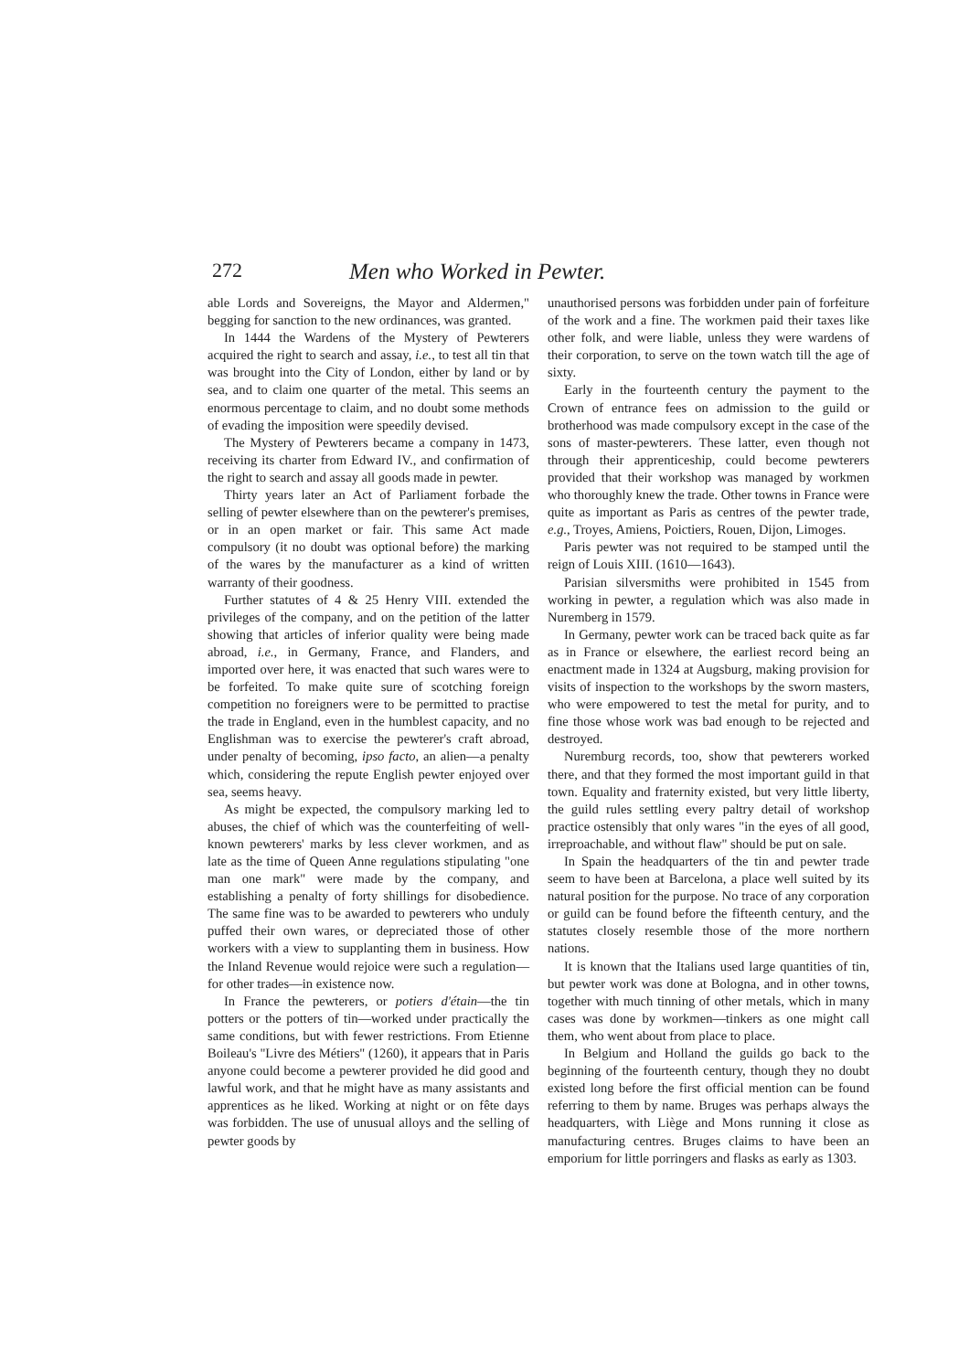272 Men who Worked in Pewter.
able Lords and Sovereigns, the Mayor and Aldermen," begging for sanction to the new ordinances, was granted.
In 1444 the Wardens of the Mystery of Pewterers acquired the right to search and assay, i.e., to test all tin that was brought into the City of London, either by land or by sea, and to claim one quarter of the metal. This seems an enormous percentage to claim, and no doubt some methods of evading the imposition were speedily devised.
The Mystery of Pewterers became a company in 1473, receiving its charter from Edward IV., and confirmation of the right to search and assay all goods made in pewter.
Thirty years later an Act of Parliament forbade the selling of pewter elsewhere than on the pewterer's premises, or in an open market or fair. This same Act made compulsory (it no doubt was optional before) the marking of the wares by the manufacturer as a kind of written warranty of their goodness.
Further statutes of 4 & 25 Henry VIII. extended the privileges of the company, and on the petition of the latter showing that articles of inferior quality were being made abroad, i.e., in Germany, France, and Flanders, and imported over here, it was enacted that such wares were to be forfeited. To make quite sure of scotching foreign competition no foreigners were to be permitted to practise the trade in England, even in the humblest capacity, and no Englishman was to exercise the pewterer's craft abroad, under penalty of becoming, ipso facto, an alien—a penalty which, considering the repute English pewter enjoyed over sea, seems heavy.
As might be expected, the compulsory marking led to abuses, the chief of which was the counterfeiting of well-known pewterers' marks by less clever workmen, and as late as the time of Queen Anne regulations stipulating "one man one mark" were made by the company, and establishing a penalty of forty shillings for disobedience. The same fine was to be awarded to pewterers who unduly puffed their own wares, or depreciated those of other workers with a view to supplanting them in business. How the Inland Revenue would rejoice were such a regulation—for other trades—in existence now.
In France the pewterers, or potiers d'étain—the tin potters or the potters of tin—worked under practically the same conditions, but with fewer restrictions. From Etienne Boileau's "Livre des Métiers" (1260), it appears that in Paris anyone could become a pewterer provided he did good and lawful work, and that he might have as many assistants and apprentices as he liked. Working at night or on fête days was forbidden. The use of unusual alloys and the selling of pewter goods by
unauthorised persons was forbidden under pain of forfeiture of the work and a fine. The workmen paid their taxes like other folk, and were liable, unless they were wardens of their corporation, to serve on the town watch till the age of sixty.
Early in the fourteenth century the payment to the Crown of entrance fees on admission to the guild or brotherhood was made compulsory except in the case of the sons of master-pewterers. These latter, even though not through their apprenticeship, could become pewterers provided that their workshop was managed by workmen who thoroughly knew the trade. Other towns in France were quite as important as Paris as centres of the pewter trade, e.g., Troyes, Amiens, Poictiers, Rouen, Dijon, Limoges.
Paris pewter was not required to be stamped until the reign of Louis XIII. (1610—1643).
Parisian silversmiths were prohibited in 1545 from working in pewter, a regulation which was also made in Nuremberg in 1579.
In Germany, pewter work can be traced back quite as far as in France or elsewhere, the earliest record being an enactment made in 1324 at Augsburg, making provision for visits of inspection to the workshops by the sworn masters, who were empowered to test the metal for purity, and to fine those whose work was bad enough to be rejected and destroyed.
Nuremburg records, too, show that pewterers worked there, and that they formed the most important guild in that town. Equality and fraternity existed, but very little liberty, the guild rules settling every paltry detail of workshop practice ostensibly that only wares "in the eyes of all good, irreproachable, and without flaw" should be put on sale.
In Spain the headquarters of the tin and pewter trade seem to have been at Barcelona, a place well suited by its natural position for the purpose. No trace of any corporation or guild can be found before the fifteenth century, and the statutes closely resemble those of the more northern nations.
It is known that the Italians used large quantities of tin, but pewter work was done at Bologna, and in other towns, together with much tinning of other metals, which in many cases was done by workmen—tinkers as one might call them, who went about from place to place.
In Belgium and Holland the guilds go back to the beginning of the fourteenth century, though they no doubt existed long before the first official mention can be found referring to them by name. Bruges was perhaps always the headquarters, with Liège and Mons running it close as manufacturing centres. Bruges claims to have been an emporium for little porringers and flasks as early as 1303.